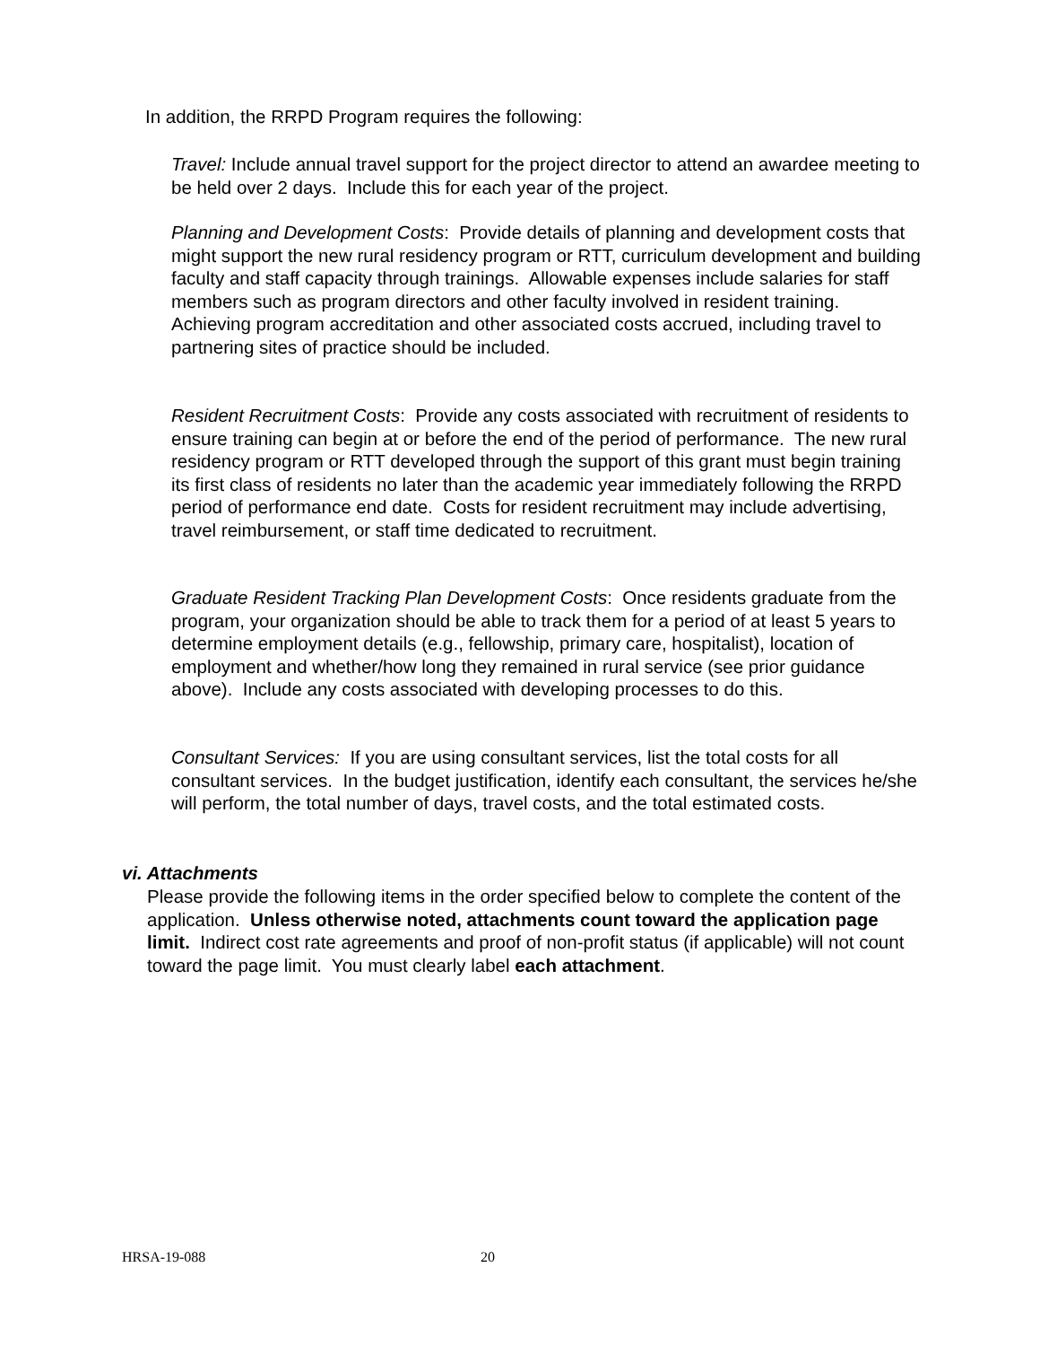In addition, the RRPD Program requires the following:
Travel: Include annual travel support for the project director to attend an awardee meeting to be held over 2 days. Include this for each year of the project.
Planning and Development Costs: Provide details of planning and development costs that might support the new rural residency program or RTT, curriculum development and building faculty and staff capacity through trainings. Allowable expenses include salaries for staff members such as program directors and other faculty involved in resident training. Achieving program accreditation and other associated costs accrued, including travel to partnering sites of practice should be included.
Resident Recruitment Costs: Provide any costs associated with recruitment of residents to ensure training can begin at or before the end of the period of performance. The new rural residency program or RTT developed through the support of this grant must begin training its first class of residents no later than the academic year immediately following the RRPD period of performance end date. Costs for resident recruitment may include advertising, travel reimbursement, or staff time dedicated to recruitment.
Graduate Resident Tracking Plan Development Costs: Once residents graduate from the program, your organization should be able to track them for a period of at least 5 years to determine employment details (e.g., fellowship, primary care, hospitalist), location of employment and whether/how long they remained in rural service (see prior guidance above). Include any costs associated with developing processes to do this.
Consultant Services: If you are using consultant services, list the total costs for all consultant services. In the budget justification, identify each consultant, the services he/she will perform, the total number of days, travel costs, and the total estimated costs.
vi. Attachments
Please provide the following items in the order specified below to complete the content of the application. Unless otherwise noted, attachments count toward the application page limit. Indirect cost rate agreements and proof of non-profit status (if applicable) will not count toward the page limit. You must clearly label each attachment.
HRSA-19-088 20